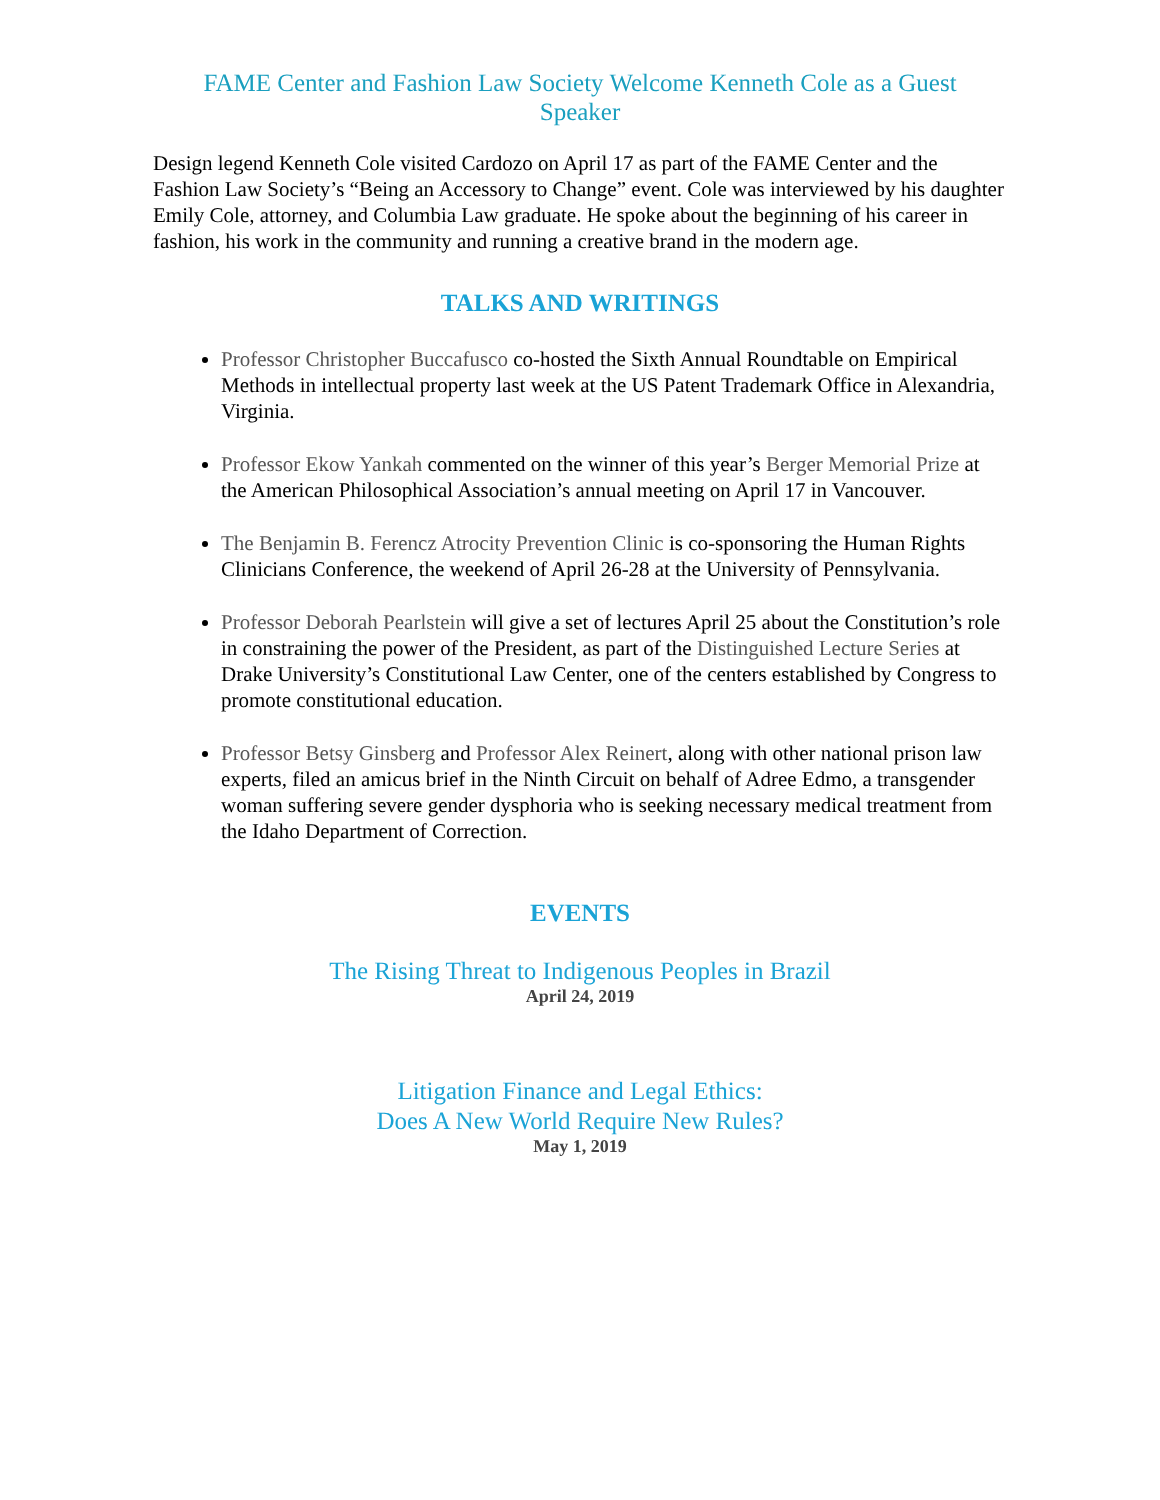FAME Center and Fashion Law Society Welcome Kenneth Cole as a Guest Speaker
Design legend Kenneth Cole visited Cardozo on April 17 as part of the FAME Center and the Fashion Law Society’s “Being an Accessory to Change” event. Cole was interviewed by his daughter Emily Cole, attorney, and Columbia Law graduate. He spoke about the beginning of his career in fashion, his work in the community and running a creative brand in the modern age.
TALKS AND WRITINGS
Professor Christopher Buccafusco co-hosted the Sixth Annual Roundtable on Empirical Methods in intellectual property last week at the US Patent Trademark Office in Alexandria, Virginia.
Professor Ekow Yankah commented on the winner of this year’s Berger Memorial Prize at the American Philosophical Association’s annual meeting on April 17 in Vancouver.
The Benjamin B. Ferencz Atrocity Prevention Clinic is co-sponsoring the Human Rights Clinicians Conference, the weekend of April 26-28 at the University of Pennsylvania.
Professor Deborah Pearlstein will give a set of lectures April 25 about the Constitution’s role in constraining the power of the President, as part of the Distinguished Lecture Series at Drake University’s Constitutional Law Center, one of the centers established by Congress to promote constitutional education.
Professor Betsy Ginsberg and Professor Alex Reinert, along with other national prison law experts, filed an amicus brief in the Ninth Circuit on behalf of Adree Edmo, a transgender woman suffering severe gender dysphoria who is seeking necessary medical treatment from the Idaho Department of Correction.
EVENTS
The Rising Threat to Indigenous Peoples in Brazil
April 24, 2019
Litigation Finance and Legal Ethics:
Does A New World Require New Rules?
May 1, 2019